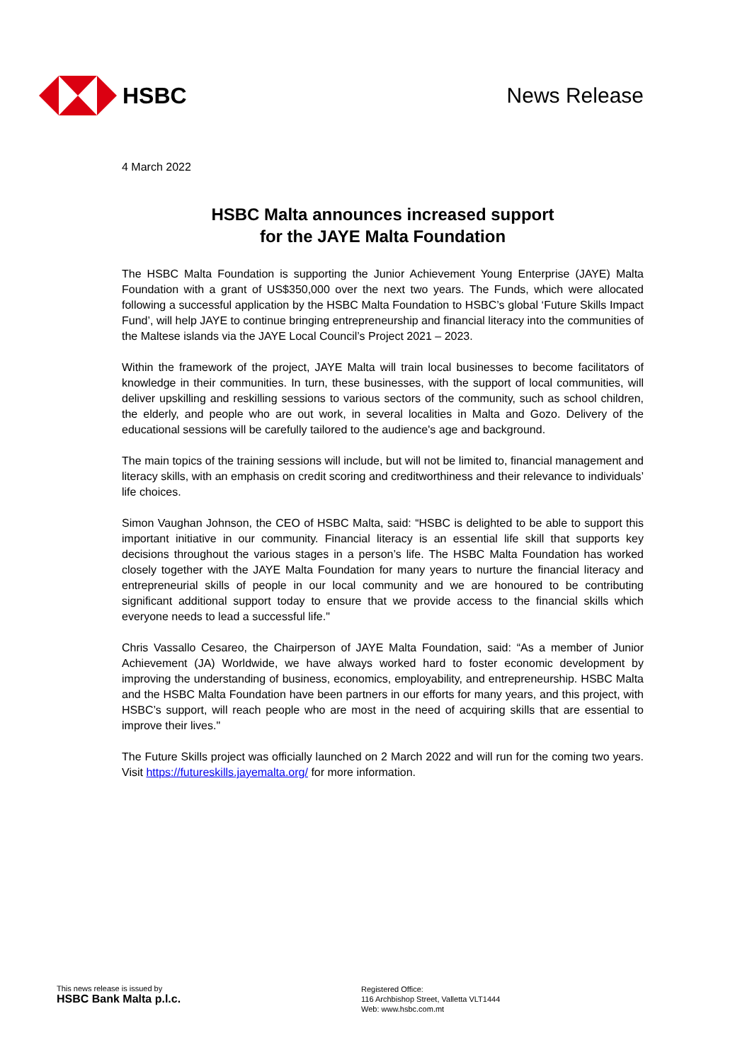HSBC News Release
4 March 2022
HSBC Malta announces increased support
for the JAYE Malta Foundation
The HSBC Malta Foundation is supporting the Junior Achievement Young Enterprise (JAYE) Malta Foundation with a grant of US$350,000 over the next two years. The Funds, which were allocated following a successful application by the HSBC Malta Foundation to HSBC’s global ‘Future Skills Impact Fund’, will help JAYE to continue bringing entrepreneurship and financial literacy into the communities of the Maltese islands via the JAYE Local Council’s Project 2021 – 2023.
Within the framework of the project, JAYE Malta will train local businesses to become facilitators of knowledge in their communities. In turn, these businesses, with the support of local communities, will deliver upskilling and reskilling sessions to various sectors of the community, such as school children, the elderly, and people who are out work, in several localities in Malta and Gozo. Delivery of the educational sessions will be carefully tailored to the audience's age and background.
The main topics of the training sessions will include, but will not be limited to, financial management and literacy skills, with an emphasis on credit scoring and creditworthiness and their relevance to individuals’ life choices.
Simon Vaughan Johnson, the CEO of HSBC Malta, said: “HSBC is delighted to be able to support this important initiative in our community. Financial literacy is an essential life skill that supports key decisions throughout the various stages in a person’s life. The HSBC Malta Foundation has worked closely together with the JAYE Malta Foundation for many years to nurture the financial literacy and entrepreneurial skills of people in our local community and we are honoured to be contributing significant additional support today to ensure that we provide access to the financial skills which everyone needs to lead a successful life."
Chris Vassallo Cesareo, the Chairperson of JAYE Malta Foundation, said: “As a member of Junior Achievement (JA) Worldwide, we have always worked hard to foster economic development by improving the understanding of business, economics, employability, and entrepreneurship. HSBC Malta and the HSBC Malta Foundation have been partners in our efforts for many years, and this project, with HSBC’s support, will reach people who are most in the need of acquiring skills that are essential to improve their lives."
The Future Skills project was officially launched on 2 March 2022 and will run for the coming two years. Visit https://futureskills.jayemalta.org/ for more information.
This news release is issued by
HSBC Bank Malta p.l.c.
Registered Office:
116 Archbishop Street, Valletta VLT1444
Web: www.hsbc.com.mt